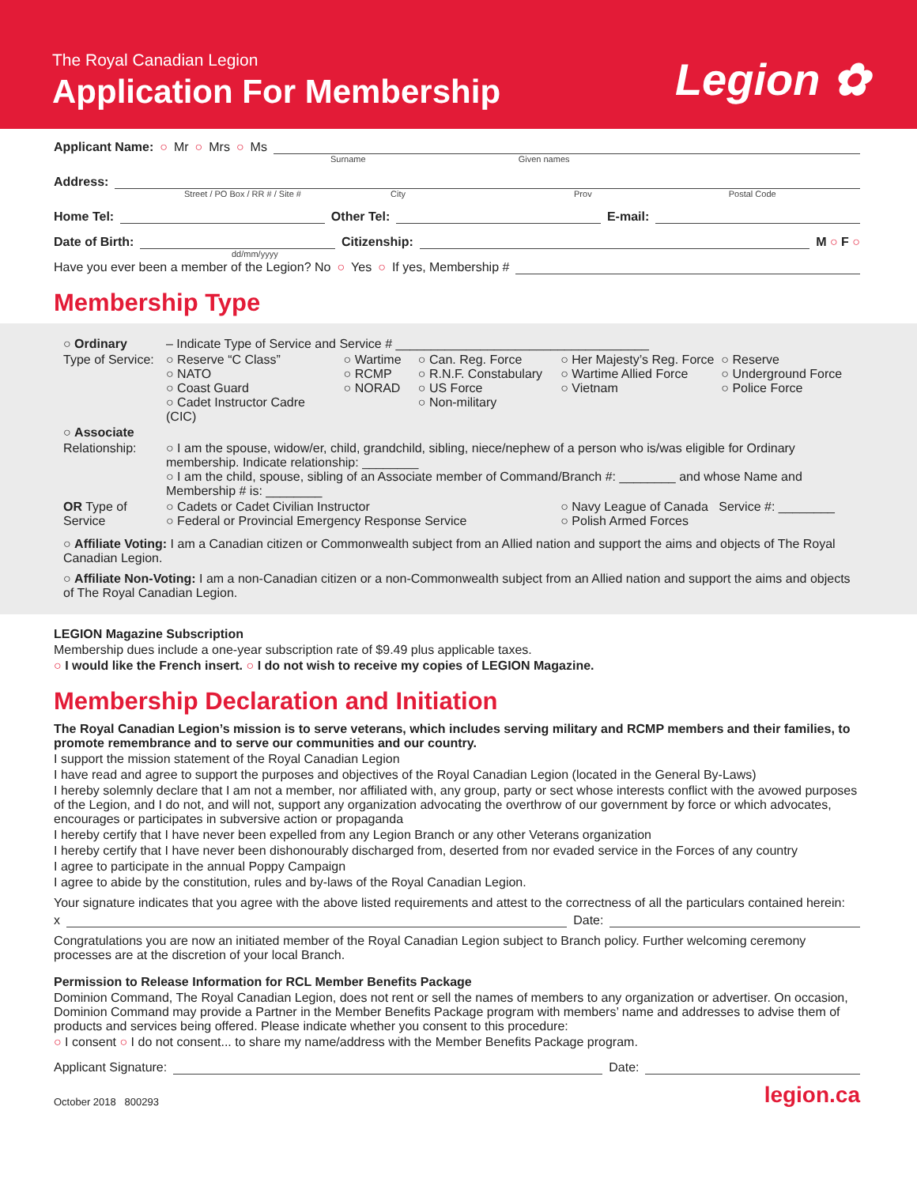The Royal Canadian Legion
Application For Membership Legion ✿
Applicant Name: ○ Mr ○ Mrs ○ Ms
Surname Given names
Address:
Street / PO Box / RR # / Site # City Prov Postal Code
Home Tel:
Other Tel:
E-mail:
Date of Birth:
Citizenship:
M ○ F ○
dd/mm/yyyy
Have you ever been a member of the Legion? No ○ Yes ○ If yes, Membership #
Membership Type
| ○ Ordinary | – Indicate Type of Service and Service # ____________________________________ | | | | |
| Type of Service: | ○ Reserve “C Class” ○ NATO ○ Coast Guard ○ Cadet Instructor Cadre (CIC) | ○ Wartime ○ RCMP ○ NORAD | ○ Can. Reg. Force ○ R.N.F. Constabulary ○ US Force ○ Non-military | ○ Her Majesty’s Reg. Force ○ Wartime Allied Force ○ Vietnam | ○ Reserve ○ Underground Force ○ Police Force |
| ○ Associate | | | | | |
| Relationship: | ○ I am the spouse, widow/er, child, grandchild, sibling, niece/nephew of a person who is/was eligible for Ordinary membership. Indicate relationship: ________ ○ I am the child, spouse, sibling of an Associate member of Command/Branch #: ________ and whose Name and Membership # is: ________ | | | | |
| OR Type of Service | ○ Cadets or Cadet Civilian Instructor ○ Federal or Provincial Emergency Response Service | | | ○ Navy League of Canada Service #: ________ ○ Polish Armed Forces | |
○ Affiliate Voting: I am a Canadian citizen or Commonwealth subject from an Allied nation and support the aims and objects of The Royal Canadian Legion.
○ Affiliate Non-Voting: I am a non-Canadian citizen or a non-Commonwealth subject from an Allied nation and support the aims and objects of The Royal Canadian Legion.
LEGION Magazine Subscription
Membership dues include a one-year subscription rate of $9.49 plus applicable taxes.
○ I would like the French insert. ○ I do not wish to receive my copies of LEGION Magazine.
Membership Declaration and Initiation
The Royal Canadian Legion’s mission is to serve veterans, which includes serving military and RCMP members and their families, to promote remembrance and to serve our communities and our country.
I support the mission statement of the Royal Canadian Legion
I have read and agree to support the purposes and objectives of the Royal Canadian Legion (located in the General By-Laws)
I hereby solemnly declare that I am not a member, nor affiliated with, any group, party or sect whose interests conflict with the avowed purposes of the Legion, and I do not, and will not, support any organization advocating the overthrow of our government by force or which advocates, encourages or participates in subversive action or propaganda
I hereby certify that I have never been expelled from any Legion Branch or any other Veterans organization
I hereby certify that I have never been dishonourably discharged from, deserted from nor evaded service in the Forces of any country
I agree to participate in the annual Poppy Campaign
I agree to abide by the constitution, rules and by-laws of the Royal Canadian Legion.
Your signature indicates that you agree with the above listed requirements and attest to the correctness of all the particulars contained herein:
x
Date:
Congratulations you are now an initiated member of the Royal Canadian Legion subject to Branch policy. Further welcoming ceremony processes are at the discretion of your local Branch.
Permission to Release Information for RCL Member Benefits Package
Dominion Command, The Royal Canadian Legion, does not rent or sell the names of members to any organization or advertiser. On occasion, Dominion Command may provide a Partner in the Member Benefits Package program with members’ name and addresses to advise them of products and services being offered. Please indicate whether you consent to this procedure:
○ I consent ○ I do not consent... to share my name/address with the Member Benefits Package program.
Applicant Signature:
Date:
October 2018 800293 legion.ca